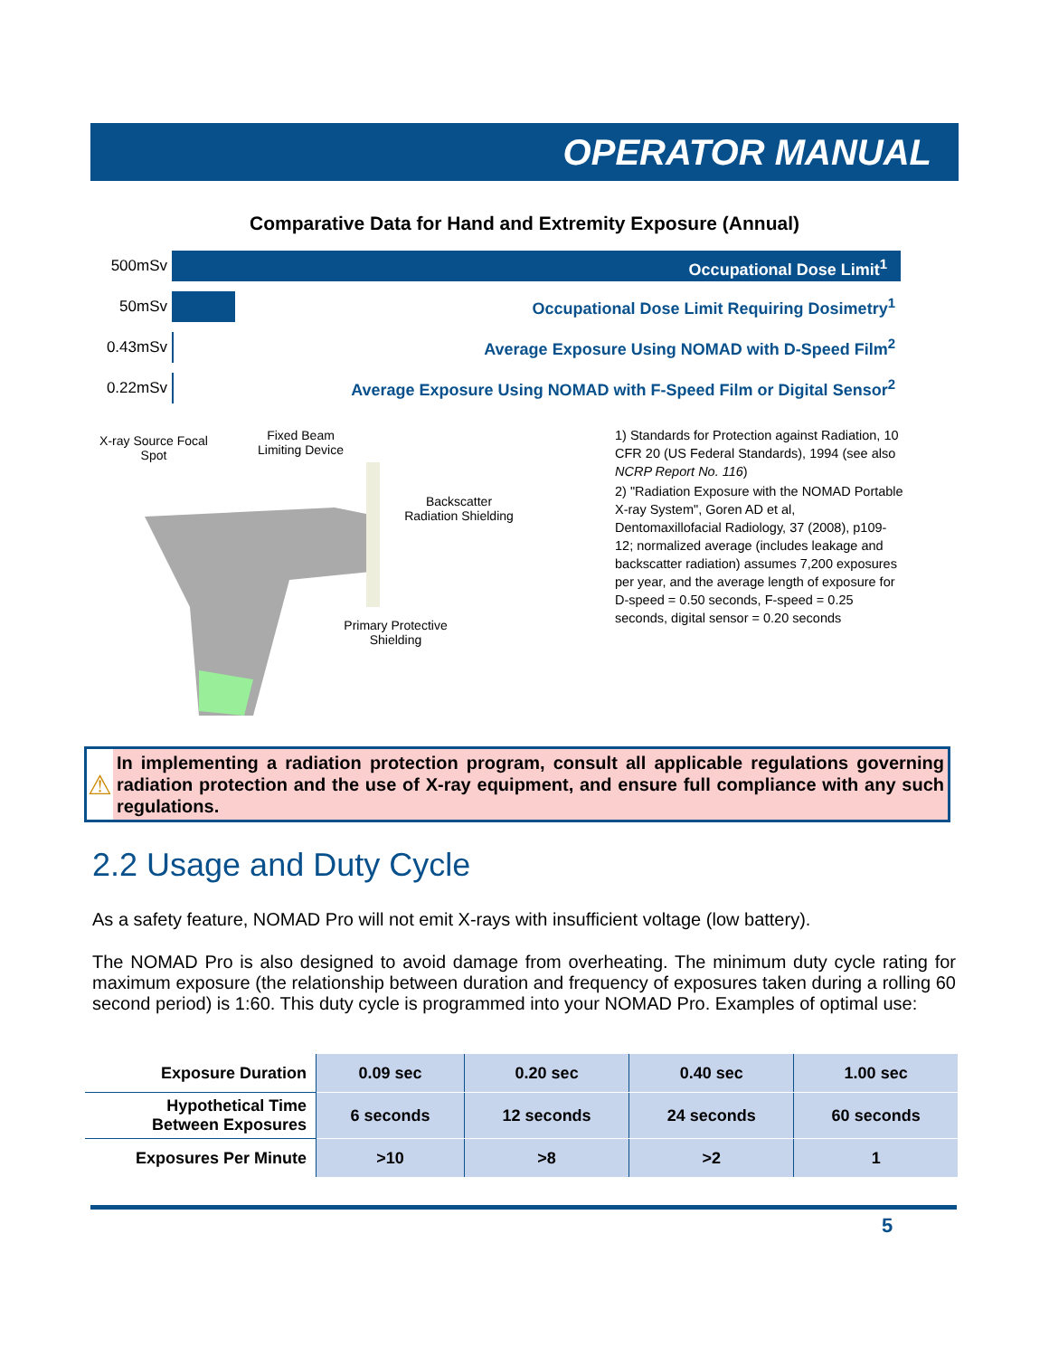OPERATOR MANUAL
Comparative Data for Hand and Extremity Exposure (Annual)
500mSv
Occupational Dose Limit<sup>1</sup>
50mSv
Occupational Dose Limit Requiring Dosimetry<sup>1</sup>
0.43mSv
Average Exposure Using NOMAD with D-Speed Film<sup>2</sup>
0.22mSv
Average Exposure Using NOMAD with F-Speed Film or Digital Sensor<sup>2</sup>
X-ray Source Focal Spot
Fixed Beam Limiting Device
Backscatter Radiation Shielding
Primary Protective Shielding
1) Standards for Protection against Radiation, 10 CFR 20 (US Federal Standards), 1994 (see also NCRP Report No. 116)
2) "Radiation Exposure with the NOMAD Portable X-ray System", Goren AD et al, Dentomaxillofacial Radiology, 37 (2008), p109-12; normalized average (includes leakage and backscatter radiation) assumes 7,200 exposures per year, and the average length of exposure for D-speed = 0.50 seconds, F-speed = 0.25 seconds, digital sensor = 0.20 seconds
⚠
In implementing a radiation protection program, consult all applicable regulations governing radiation protection and the use of X-ray equipment, and ensure full compliance with any such regulations.
2.2 Usage and Duty Cycle
As a safety feature, NOMAD Pro will not emit X-rays with insufficient voltage (low battery).
The NOMAD Pro is also designed to avoid damage from overheating. The minimum duty cycle rating for maximum exposure (the relationship between duration and frequency of exposures taken during a rolling 60 second period) is 1:60. This duty cycle is programmed into your NOMAD Pro. Examples of optimal use:
| Exposure Duration | 0.09 sec | 0.20 sec | 0.40 sec | 1.00 sec |
| Hypothetical Time Between Exposures | 6 seconds | 12 seconds | 24 seconds | 60 seconds |
| Exposures Per Minute | >10 | >8 | >2 | 1 |
5